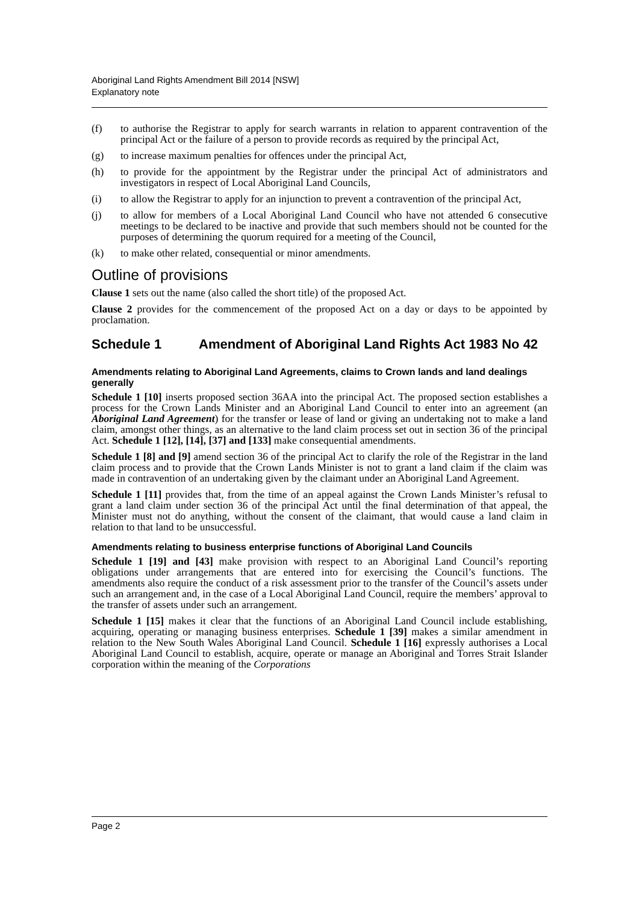Aboriginal Land Rights Amendment Bill 2014 [NSW]
Explanatory note
(f) to authorise the Registrar to apply for search warrants in relation to apparent contravention of the principal Act or the failure of a person to provide records as required by the principal Act,
(g) to increase maximum penalties for offences under the principal Act,
(h) to provide for the appointment by the Registrar under the principal Act of administrators and investigators in respect of Local Aboriginal Land Councils,
(i) to allow the Registrar to apply for an injunction to prevent a contravention of the principal Act,
(j) to allow for members of a Local Aboriginal Land Council who have not attended 6 consecutive meetings to be declared to be inactive and provide that such members should not be counted for the purposes of determining the quorum required for a meeting of the Council,
(k) to make other related, consequential or minor amendments.
Outline of provisions
Clause 1 sets out the name (also called the short title) of the proposed Act.
Clause 2 provides for the commencement of the proposed Act on a day or days to be appointed by proclamation.
Schedule 1 Amendment of Aboriginal Land Rights Act 1983 No 42
Amendments relating to Aboriginal Land Agreements, claims to Crown lands and land dealings generally
Schedule 1 [10] inserts proposed section 36AA into the principal Act. The proposed section establishes a process for the Crown Lands Minister and an Aboriginal Land Council to enter into an agreement (an Aboriginal Land Agreement) for the transfer or lease of land or giving an undertaking not to make a land claim, amongst other things, as an alternative to the land claim process set out in section 36 of the principal Act. Schedule 1 [12], [14], [37] and [133] make consequential amendments.
Schedule 1 [8] and [9] amend section 36 of the principal Act to clarify the role of the Registrar in the land claim process and to provide that the Crown Lands Minister is not to grant a land claim if the claim was made in contravention of an undertaking given by the claimant under an Aboriginal Land Agreement.
Schedule 1 [11] provides that, from the time of an appeal against the Crown Lands Minister’s refusal to grant a land claim under section 36 of the principal Act until the final determination of that appeal, the Minister must not do anything, without the consent of the claimant, that would cause a land claim in relation to that land to be unsuccessful.
Amendments relating to business enterprise functions of Aboriginal Land Councils
Schedule 1 [19] and [43] make provision with respect to an Aboriginal Land Council’s reporting obligations under arrangements that are entered into for exercising the Council’s functions. The amendments also require the conduct of a risk assessment prior to the transfer of the Council’s assets under such an arrangement and, in the case of a Local Aboriginal Land Council, require the members’ approval to the transfer of assets under such an arrangement.
Schedule 1 [15] makes it clear that the functions of an Aboriginal Land Council include establishing, acquiring, operating or managing business enterprises. Schedule 1 [39] makes a similar amendment in relation to the New South Wales Aboriginal Land Council. Schedule 1 [16] expressly authorises a Local Aboriginal Land Council to establish, acquire, operate or manage an Aboriginal and Torres Strait Islander corporation within the meaning of the Corporations
Page 2